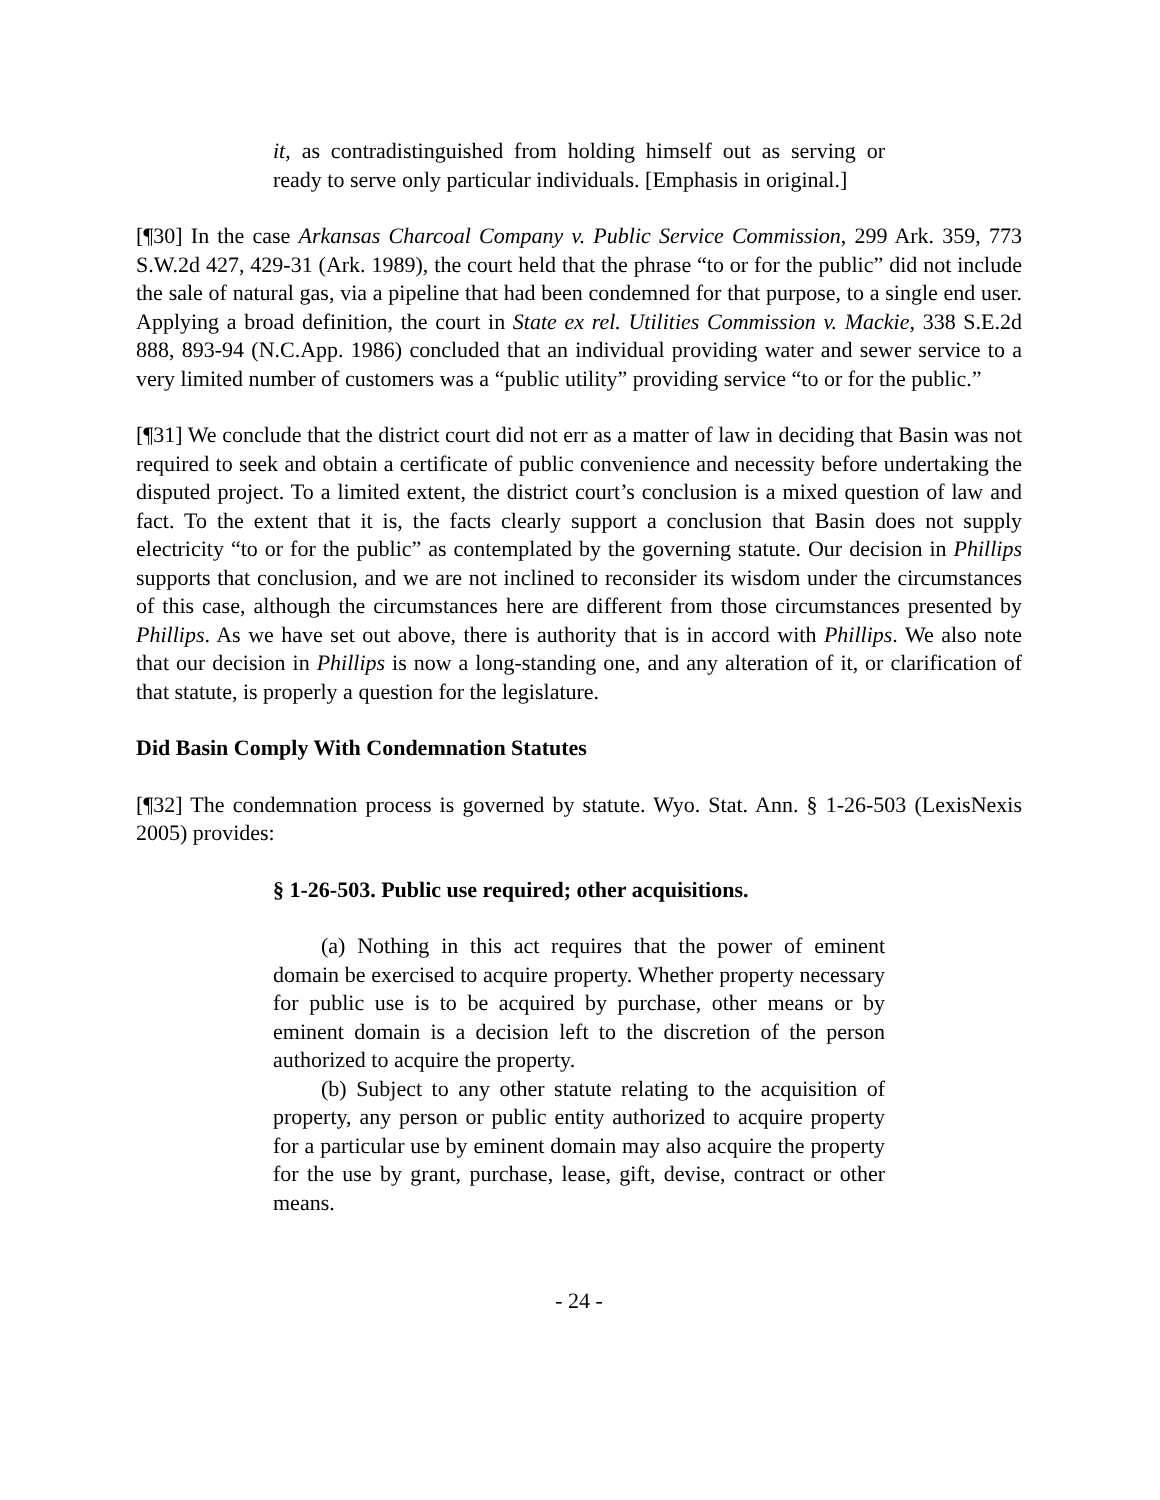it, as contradistinguished from holding himself out as serving or ready to serve only particular individuals. [Emphasis in original.]
[¶30] In the case Arkansas Charcoal Company v. Public Service Commission, 299 Ark. 359, 773 S.W.2d 427, 429-31 (Ark. 1989), the court held that the phrase “to or for the public” did not include the sale of natural gas, via a pipeline that had been condemned for that purpose, to a single end user. Applying a broad definition, the court in State ex rel. Utilities Commission v. Mackie, 338 S.E.2d 888, 893-94 (N.C.App. 1986) concluded that an individual providing water and sewer service to a very limited number of customers was a “public utility” providing service “to or for the public.”
[¶31] We conclude that the district court did not err as a matter of law in deciding that Basin was not required to seek and obtain a certificate of public convenience and necessity before undertaking the disputed project. To a limited extent, the district court’s conclusion is a mixed question of law and fact. To the extent that it is, the facts clearly support a conclusion that Basin does not supply electricity “to or for the public” as contemplated by the governing statute. Our decision in Phillips supports that conclusion, and we are not inclined to reconsider its wisdom under the circumstances of this case, although the circumstances here are different from those circumstances presented by Phillips. As we have set out above, there is authority that is in accord with Phillips. We also note that our decision in Phillips is now a long-standing one, and any alteration of it, or clarification of that statute, is properly a question for the legislature.
Did Basin Comply With Condemnation Statutes
[¶32] The condemnation process is governed by statute. Wyo. Stat. Ann. § 1-26-503 (LexisNexis 2005) provides:
§ 1-26-503. Public use required; other acquisitions.
(a) Nothing in this act requires that the power of eminent domain be exercised to acquire property. Whether property necessary for public use is to be acquired by purchase, other means or by eminent domain is a decision left to the discretion of the person authorized to acquire the property.
(b) Subject to any other statute relating to the acquisition of property, any person or public entity authorized to acquire property for a particular use by eminent domain may also acquire the property for the use by grant, purchase, lease, gift, devise, contract or other means.
- 24 -